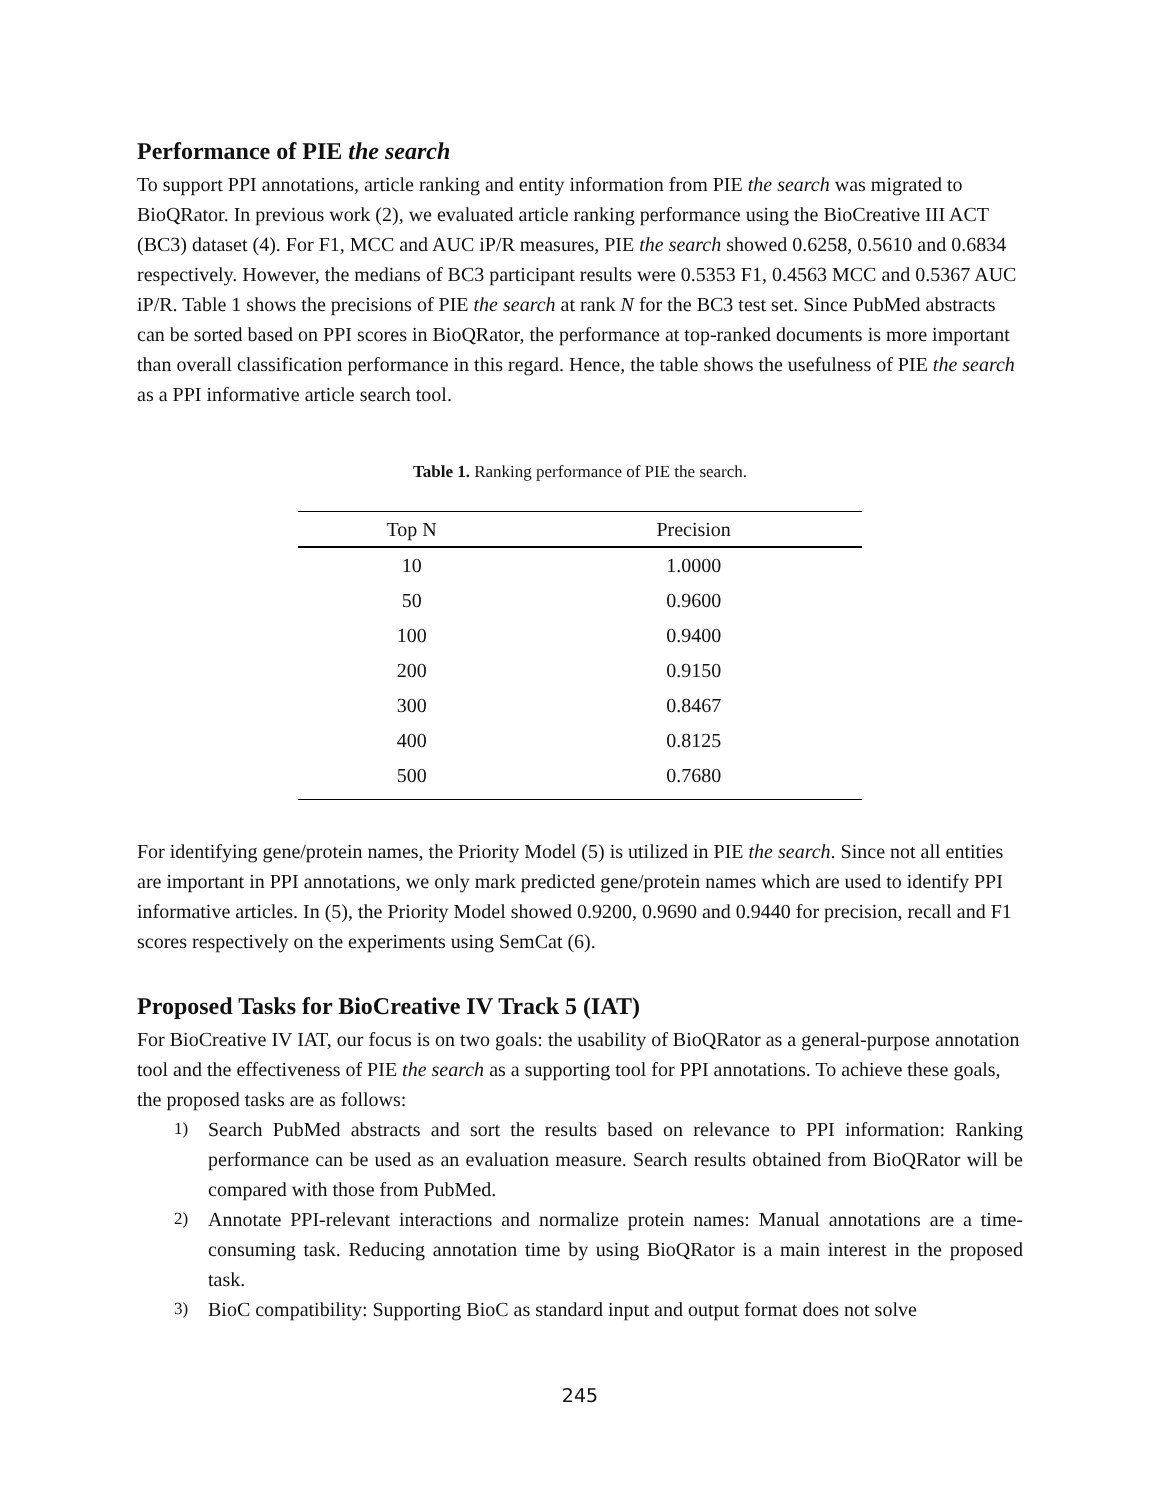Performance of PIE the search
To support PPI annotations, article ranking and entity information from PIE the search was migrated to BioQRator. In previous work (2), we evaluated article ranking performance using the BioCreative III ACT (BC3) dataset (4). For F1, MCC and AUC iP/R measures, PIE the search showed 0.6258, 0.5610 and 0.6834 respectively. However, the medians of BC3 participant results were 0.5353 F1, 0.4563 MCC and 0.5367 AUC iP/R. Table 1 shows the precisions of PIE the search at rank N for the BC3 test set. Since PubMed abstracts can be sorted based on PPI scores in BioQRator, the performance at top-ranked documents is more important than overall classification performance in this regard. Hence, the table shows the usefulness of PIE the search as a PPI informative article search tool.
Table 1. Ranking performance of PIE the search.
| Top N | Precision |
| --- | --- |
| 10 | 1.0000 |
| 50 | 0.9600 |
| 100 | 0.9400 |
| 200 | 0.9150 |
| 300 | 0.8467 |
| 400 | 0.8125 |
| 500 | 0.7680 |
For identifying gene/protein names, the Priority Model (5) is utilized in PIE the search. Since not all entities are important in PPI annotations, we only mark predicted gene/protein names which are used to identify PPI informative articles. In (5), the Priority Model showed 0.9200, 0.9690 and 0.9440 for precision, recall and F1 scores respectively on the experiments using SemCat (6).
Proposed Tasks for BioCreative IV Track 5 (IAT)
For BioCreative IV IAT, our focus is on two goals: the usability of BioQRator as a general-purpose annotation tool and the effectiveness of PIE the search as a supporting tool for PPI annotations. To achieve these goals, the proposed tasks are as follows:
1) Search PubMed abstracts and sort the results based on relevance to PPI information: Ranking performance can be used as an evaluation measure. Search results obtained from BioQRator will be compared with those from PubMed.
2) Annotate PPI-relevant interactions and normalize protein names: Manual annotations are a time-consuming task. Reducing annotation time by using BioQRator is a main interest in the proposed task.
3) BioC compatibility: Supporting BioC as standard input and output format does not solve
245